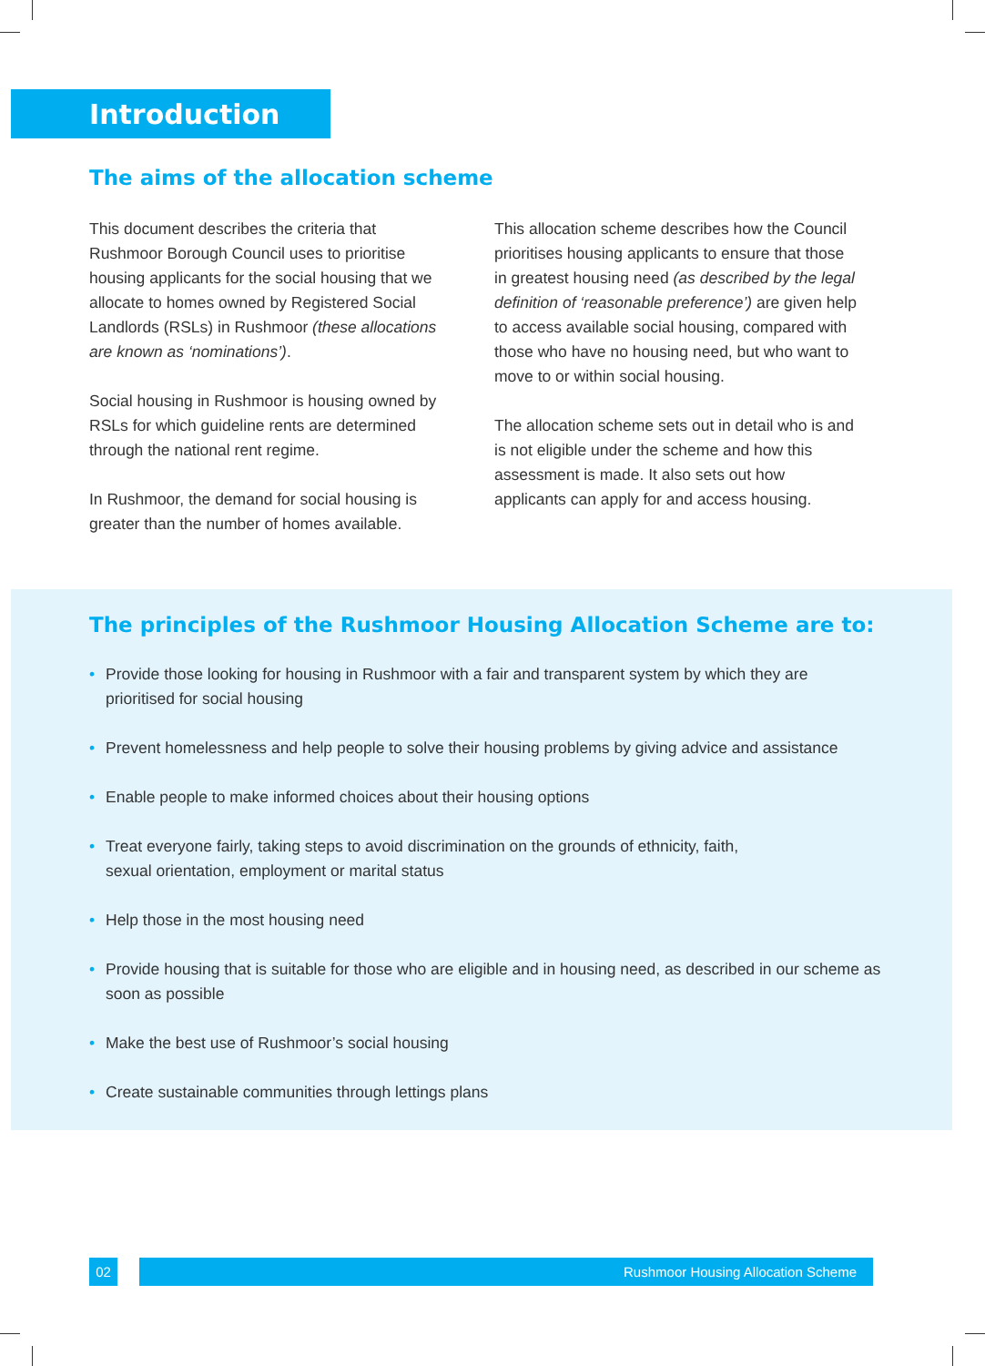Introduction
The aims of the allocation scheme
This document describes the criteria that Rushmoor Borough Council uses to prioritise housing applicants for the social housing that we allocate to homes owned by Registered Social Landlords (RSLs) in Rushmoor (these allocations are known as ‘nominations’).
Social housing in Rushmoor is housing owned by RSLs for which guideline rents are determined through the national rent regime.
In Rushmoor, the demand for social housing is greater than the number of homes available.
This allocation scheme describes how the Council prioritises housing applicants to ensure that those in greatest housing need (as described by the legal definition of ‘reasonable preference’) are given help to access available social housing, compared with those who have no housing need, but who want to move to or within social housing.
The allocation scheme sets out in detail who is and is not eligible under the scheme and how this assessment is made. It also sets out how applicants can apply for and access housing.
The principles of the Rushmoor Housing Allocation Scheme are to:
• Provide those looking for housing in Rushmoor with a fair and transparent system by which they are prioritised for social housing
• Prevent homelessness and help people to solve their housing problems by giving advice and assistance
• Enable people to make informed choices about their housing options
• Treat everyone fairly, taking steps to avoid discrimination on the grounds of ethnicity, faith,
sexual orientation, employment or marital status
• Help those in the most housing need
• Provide housing that is suitable for those who are eligible and in housing need, as described in our scheme as soon as possible
• Make the best use of Rushmoor’s social housing
• Create sustainable communities through lettings plans
02 Rushmoor Housing Allocation Scheme